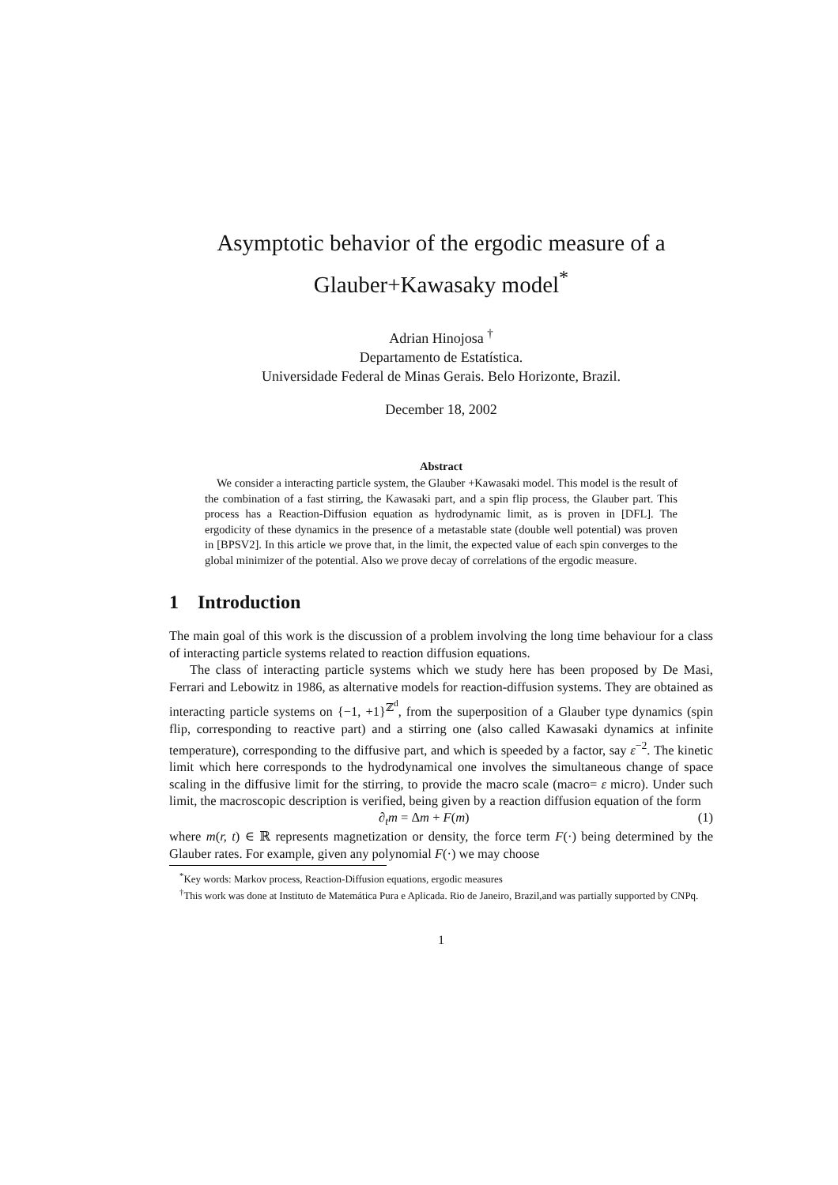Asymptotic behavior of the ergodic measure of a
Glauber+Kawasaky model<sup>*</sup>
Adrian Hinojosa <sup>†</sup>
Departamento de Estatística.
Universidade Federal de Minas Gerais. Belo Horizonte, Brazil.
December 18, 2002
Abstract
We consider a interacting particle system, the Glauber +Kawasaki model. This model is the result of the combination of a fast stirring, the Kawasaki part, and a spin flip process, the Glauber part. This process has a Reaction-Diffusion equation as hydrodynamic limit, as is proven in [DFL]. The ergodicity of these dynamics in the presence of a metastable state (double well potential) was proven in [BPSV2]. In this article we prove that, in the limit, the expected value of each spin converges to the global minimizer of the potential. Also we prove decay of correlations of the ergodic measure.
1 Introduction
The main goal of this work is the discussion of a problem involving the long time behaviour for a class of interacting particle systems related to reaction diffusion equations.
The class of interacting particle systems which we study here has been proposed by De Masi, Ferrari and Lebowitz in 1986, as alternative models for reaction-diffusion systems. They are obtained as interacting particle systems on {−1, +1}<sup>ℤ<sup>d</sup></sup>, from the superposition of a Glauber type dynamics (spin flip, corresponding to reactive part) and a stirring one (also called Kawasaki dynamics at infinite temperature), corresponding to the diffusive part, and which is speeded by a factor, say ε<sup>−2</sup>. The kinetic limit which here corresponds to the hydrodynamical one involves the simultaneous change of space scaling in the diffusive limit for the stirring, to provide the macro scale (macro= ε micro). Under such limit, the macroscopic description is verified, being given by a reaction diffusion equation of the form
∂<sub>t</sub>m = Δm + F(m) (1)
where m(r, t) ∈ ℝ represents magnetization or density, the force term F(·) being determined by the Glauber rates. For example, given any polynomial F(·) we may choose
<sup>*</sup> Key words: Markov process, Reaction-Diffusion equations, ergodic measures
<sup>†</sup> This work was done at Instituto de Matemática Pura e Aplicada. Rio de Janeiro, Brazil,and was partially supported by CNPq.
1